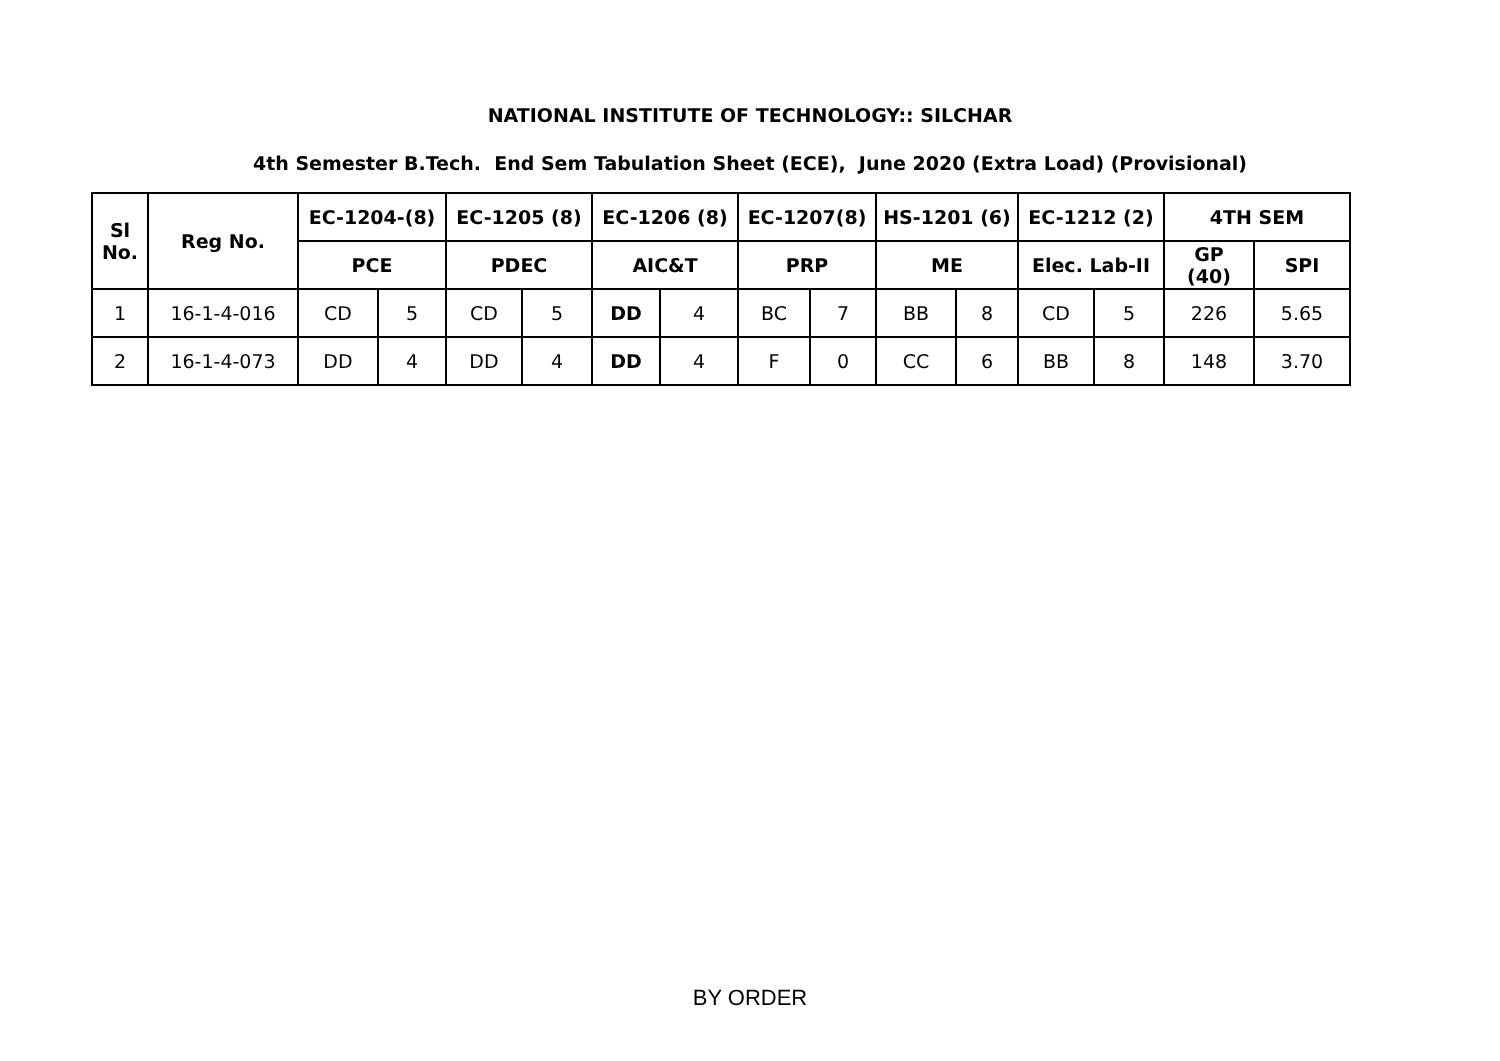NATIONAL INSTITUTE OF TECHNOLOGY:: SILCHAR
4th Semester B.Tech. End Sem Tabulation Sheet (ECE), June 2020 (Extra Load) (Provisional)
| Sl No. | Reg No. | EC-1204-(8) | | EC-1205 (8) | | EC-1206 (8) | | EC-1207(8) | | HS-1201 (6) | | EC-1212 (2) | | 4TH SEM | |
| --- | --- | --- | --- | --- | --- | --- | --- | --- | --- | --- | --- | --- | --- | --- | --- |
| | | PCE | | PDEC | | AIC&T | | PRP | | ME | | Elec. Lab-II | | GP (40) | SPI |
| 1 | 16-1-4-016 | CD | 5 | CD | 5 | DD | 4 | BC | 7 | BB | 8 | CD | 5 | 226 | 5.65 |
| 2 | 16-1-4-073 | DD | 4 | DD | 4 | DD | 4 | F | 0 | CC | 6 | BB | 8 | 148 | 3.70 |
BY ORDER